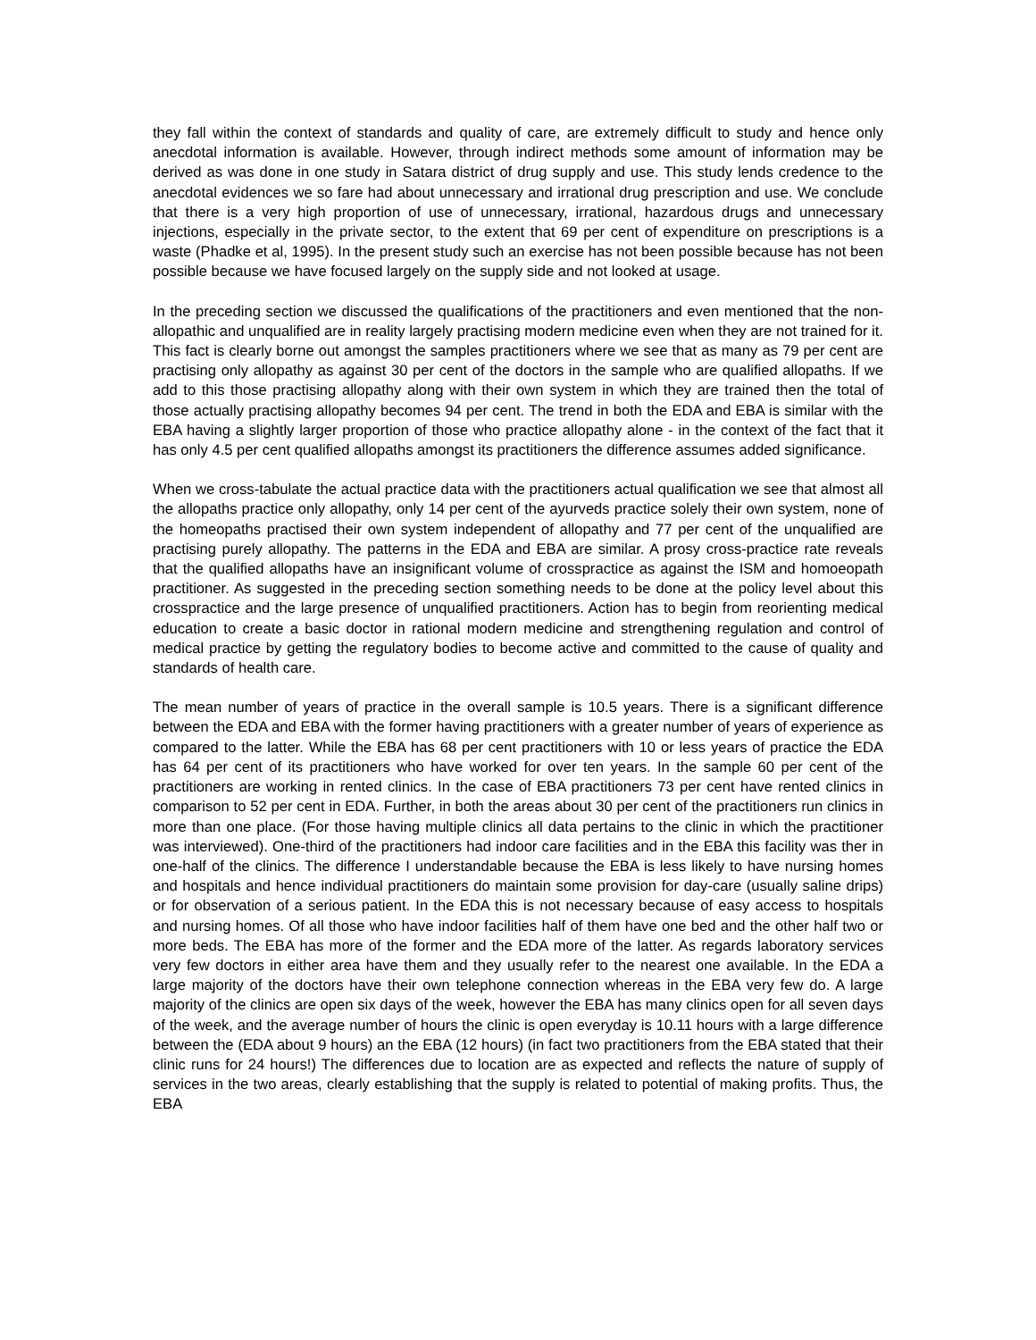they fall within the context of standards and quality of care, are extremely difficult to study and hence only anecdotal information is available. However, through indirect methods some amount of information may be derived as was done in one study in Satara district of drug supply and use. This study lends credence to the anecdotal evidences we so fare had about unnecessary and irrational drug prescription and use. We conclude that there is a very high proportion of use of unnecessary, irrational, hazardous drugs and unnecessary injections, especially in the private sector, to the extent that 69 per cent of expenditure on prescriptions is a waste (Phadke et al, 1995). In the present study such an exercise has not been possible because has not been possible because we have focused largely on the supply side and not looked at usage.
In the preceding section we discussed the qualifications of the practitioners and even mentioned that the non-allopathic and unqualified are in reality largely practising modern medicine even when they are not trained for it. This fact is clearly borne out amongst the samples practitioners where we see that as many as 79 per cent are practising only allopathy as against 30 per cent of the doctors in the sample who are qualified allopaths. If we add to this those practising allopathy along with their own system in which they are trained then the total of those actually practising allopathy becomes 94 per cent. The trend in both the EDA and EBA is similar with the EBA having a slightly larger proportion of those who practice allopathy alone - in the context of the fact that it has only 4.5 per cent qualified allopaths amongst its practitioners the difference assumes added significance.
When we cross-tabulate the actual practice data with the practitioners actual qualification we see that almost all the allopaths practice only allopathy, only 14 per cent of the ayurveds practice solely their own system, none of the homeopaths practised their own system independent of allopathy and 77 per cent of the unqualified are practising purely allopathy. The patterns in the EDA and EBA are similar. A prosy cross-practice rate reveals that the qualified allopaths have an insignificant volume of crosspractice as against the ISM and homoeopath practitioner. As suggested in the preceding section something needs to be done at the policy level about this crosspractice and the large presence of unqualified practitioners. Action has to begin from reorienting medical education to create a basic doctor in rational modern medicine and strengthening regulation and control of medical practice by getting the regulatory bodies to become active and committed to the cause of quality and standards of health care.
The mean number of years of practice in the overall sample is 10.5 years. There is a significant difference between the EDA and EBA with the former having practitioners with a greater number of years of experience as compared to the latter. While the EBA has 68 per cent practitioners with 10 or less years of practice the EDA has 64 per cent of its practitioners who have worked for over ten years. In the sample 60 per cent of the practitioners are working in rented clinics. In the case of EBA practitioners 73 per cent have rented clinics in comparison to 52 per cent in EDA. Further, in both the areas about 30 per cent of the practitioners run clinics in more than one place. (For those having multiple clinics all data pertains to the clinic in which the practitioner was interviewed). One-third of the practitioners had indoor care facilities and in the EBA this facility was ther in one-half of the clinics. The difference I understandable because the EBA is less likely to have nursing homes and hospitals and hence individual practitioners do maintain some provision for day-care (usually saline drips) or for observation of a serious patient. In the EDA this is not necessary because of easy access to hospitals and nursing homes. Of all those who have indoor facilities half of them have one bed and the other half two or more beds. The EBA has more of the former and the EDA more of the latter. As regards laboratory services very few doctors in either area have them and they usually refer to the nearest one available. In the EDA a large majority of the doctors have their own telephone connection whereas in the EBA very few do. A large majority of the clinics are open six days of the week, however the EBA has many clinics open for all seven days of the week, and the average number of hours the clinic is open everyday is 10.11 hours with a large difference between the (EDA about 9 hours) an the EBA (12 hours) (in fact two practitioners from the EBA stated that their clinic runs for 24 hours!) The differences due to location are as expected and reflects the nature of supply of services in the two areas, clearly establishing that the supply is related to potential of making profits. Thus, the EBA